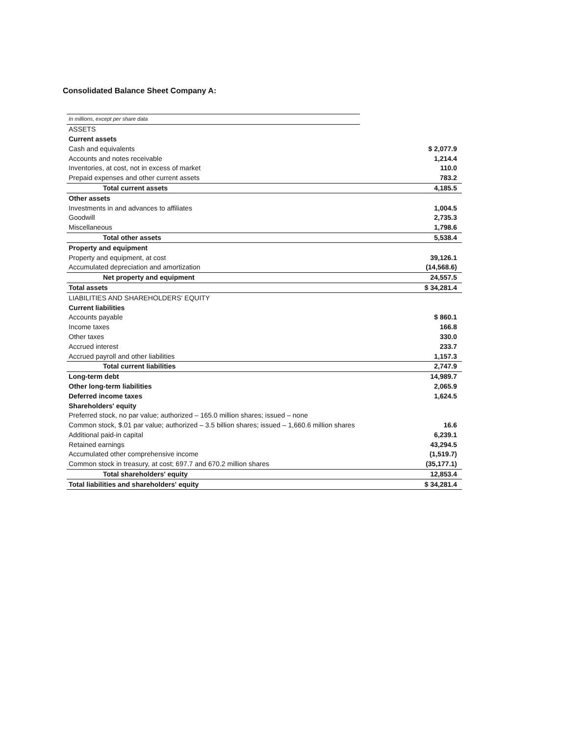Consolidated Balance Sheet Company A:
| In millions, except per share data | | |
| ASSETS | | |
| Current assets | | |
| Cash and equivalents | | $ 2,077.9 |
| Accounts and notes receivable | | 1,214.4 |
| Inventories, at cost, not in excess of market | | 110.0 |
| Prepaid expenses and other current assets | | 783.2 |
| Total current assets | | 4,185.5 |
| Other assets | | |
| Investments in and advances to affiliates | | 1,004.5 |
| Goodwill | | 2,735.3 |
| Miscellaneous | | 1,798.6 |
| Total other assets | | 5,538.4 |
| Property and equipment | | |
| Property and equipment, at cost | | 39,126.1 |
| Accumulated depreciation and amortization | | (14,568.6) |
| Net property and equipment | | 24,557.5 |
| Total assets | | $ 34,281.4 |
| LIABILITIES AND SHAREHOLDERS' EQUITY | | |
| Current liabilities | | |
| Accounts payable | | $ 860.1 |
| Income taxes | | 166.8 |
| Other taxes | | 330.0 |
| Accrued interest | | 233.7 |
| Accrued payroll and other liabilities | | 1,157.3 |
| Total current liabilities | | 2,747.9 |
| Long-term debt | | 14,989.7 |
| Other long-term liabilities | | 2,065.9 |
| Deferred income taxes | | 1,624.5 |
| Shareholders' equity | | |
| Preferred stock, no par value; authorized – 165.0 million shares; issued – none | | |
| Common stock, $.01 par value; authorized – 3.5 billion shares; issued – 1,660.6 million shares | | 16.6 |
| Additional paid-in capital | | 6,239.1 |
| Retained earnings | | 43,294.5 |
| Accumulated other comprehensive income | | (1,519.7) |
| Common stock in treasury, at cost; 697.7 and 670.2 million shares | | (35,177.1) |
| Total shareholders' equity | | 12,853.4 |
| Total liabilities and shareholders' equity | | $ 34,281.4 |